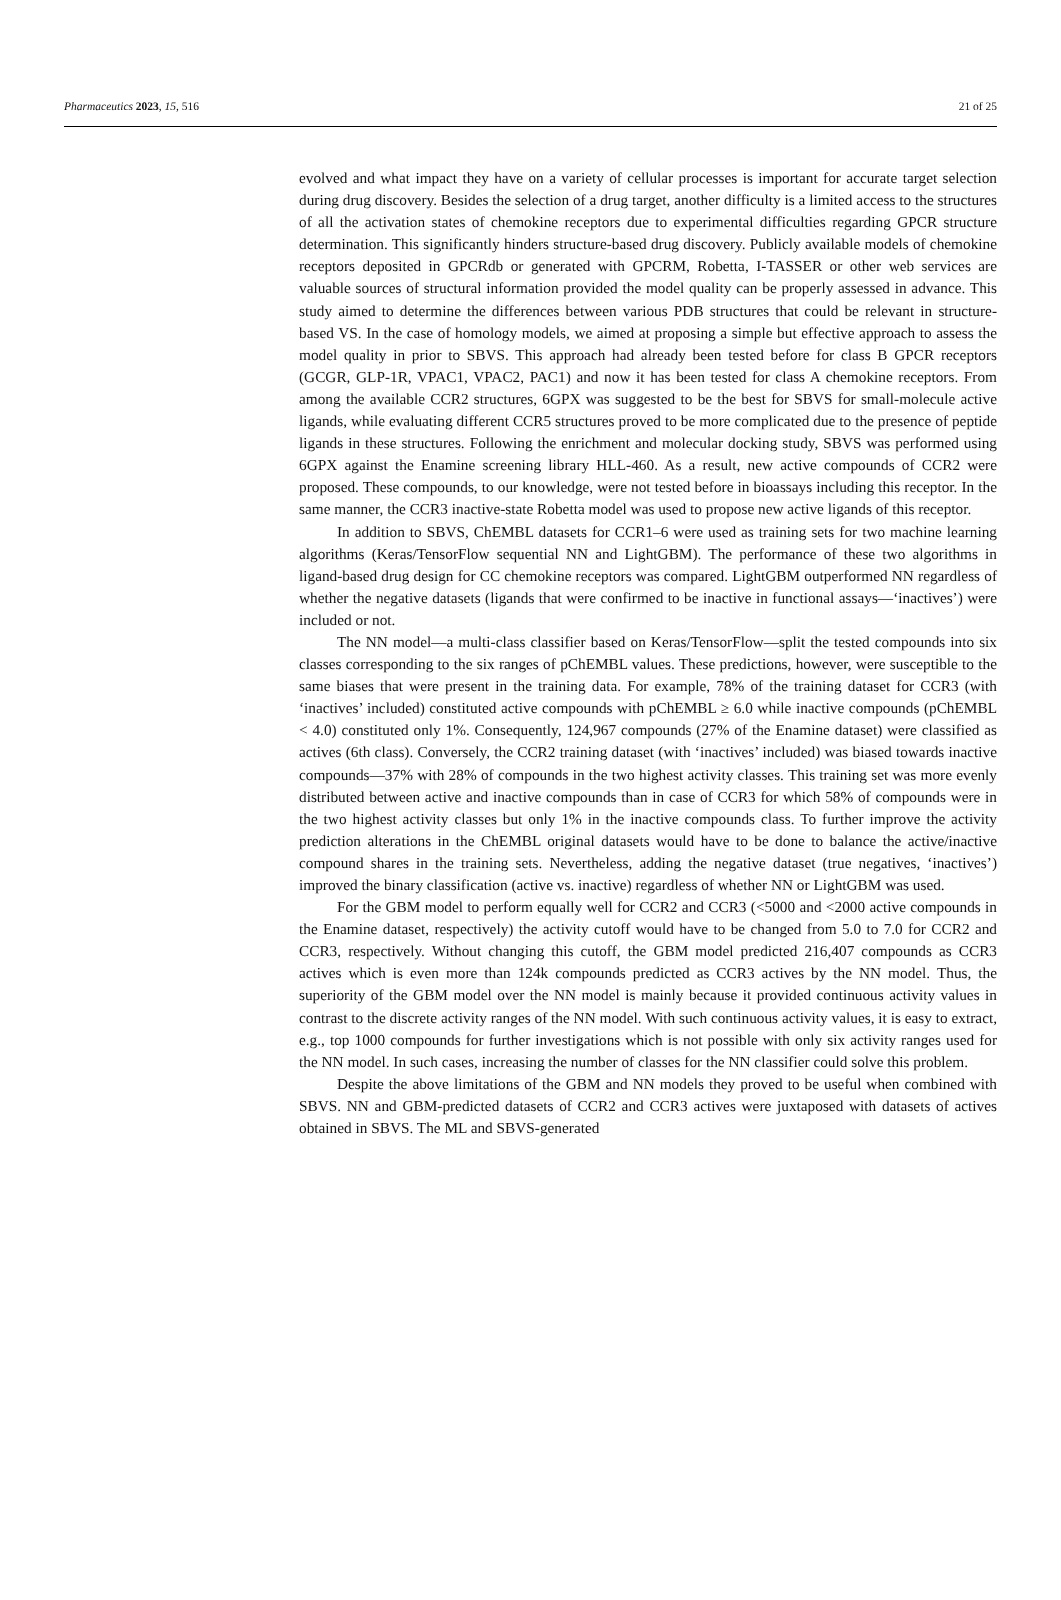Pharmaceutics 2023, 15, 516 21 of 25
evolved and what impact they have on a variety of cellular processes is important for accurate target selection during drug discovery. Besides the selection of a drug target, another difficulty is a limited access to the structures of all the activation states of chemokine receptors due to experimental difficulties regarding GPCR structure determination. This significantly hinders structure-based drug discovery. Publicly available models of chemokine receptors deposited in GPCRdb or generated with GPCRM, Robetta, I-TASSER or other web services are valuable sources of structural information provided the model quality can be properly assessed in advance. This study aimed to determine the differences between various PDB structures that could be relevant in structure-based VS. In the case of homology models, we aimed at proposing a simple but effective approach to assess the model quality in prior to SBVS. This approach had already been tested before for class B GPCR receptors (GCGR, GLP-1R, VPAC1, VPAC2, PAC1) and now it has been tested for class A chemokine receptors. From among the available CCR2 structures, 6GPX was suggested to be the best for SBVS for small-molecule active ligands, while evaluating different CCR5 structures proved to be more complicated due to the presence of peptide ligands in these structures. Following the enrichment and molecular docking study, SBVS was performed using 6GPX against the Enamine screening library HLL-460. As a result, new active compounds of CCR2 were proposed. These compounds, to our knowledge, were not tested before in bioassays including this receptor. In the same manner, the CCR3 inactive-state Robetta model was used to propose new active ligands of this receptor.
In addition to SBVS, ChEMBL datasets for CCR1–6 were used as training sets for two machine learning algorithms (Keras/TensorFlow sequential NN and LightGBM). The performance of these two algorithms in ligand-based drug design for CC chemokine receptors was compared. LightGBM outperformed NN regardless of whether the negative datasets (ligands that were confirmed to be inactive in functional assays—‘inactives’) were included or not.
The NN model—a multi-class classifier based on Keras/TensorFlow—split the tested compounds into six classes corresponding to the six ranges of pChEMBL values. These predictions, however, were susceptible to the same biases that were present in the training data. For example, 78% of the training dataset for CCR3 (with ‘inactives’ included) constituted active compounds with pChEMBL ≥ 6.0 while inactive compounds (pChEMBL < 4.0) constituted only 1%. Consequently, 124,967 compounds (27% of the Enamine dataset) were classified as actives (6th class). Conversely, the CCR2 training dataset (with ‘inactives’ included) was biased towards inactive compounds—37% with 28% of compounds in the two highest activity classes. This training set was more evenly distributed between active and inactive compounds than in case of CCR3 for which 58% of compounds were in the two highest activity classes but only 1% in the inactive compounds class. To further improve the activity prediction alterations in the ChEMBL original datasets would have to be done to balance the active/inactive compound shares in the training sets. Nevertheless, adding the negative dataset (true negatives, ‘inactives’) improved the binary classification (active vs. inactive) regardless of whether NN or LightGBM was used.
For the GBM model to perform equally well for CCR2 and CCR3 (<5000 and <2000 active compounds in the Enamine dataset, respectively) the activity cutoff would have to be changed from 5.0 to 7.0 for CCR2 and CCR3, respectively. Without changing this cutoff, the GBM model predicted 216,407 compounds as CCR3 actives which is even more than 124k compounds predicted as CCR3 actives by the NN model. Thus, the superiority of the GBM model over the NN model is mainly because it provided continuous activity values in contrast to the discrete activity ranges of the NN model. With such continuous activity values, it is easy to extract, e.g., top 1000 compounds for further investigations which is not possible with only six activity ranges used for the NN model. In such cases, increasing the number of classes for the NN classifier could solve this problem.
Despite the above limitations of the GBM and NN models they proved to be useful when combined with SBVS. NN and GBM-predicted datasets of CCR2 and CCR3 actives were juxtaposed with datasets of actives obtained in SBVS. The ML and SBVS-generated